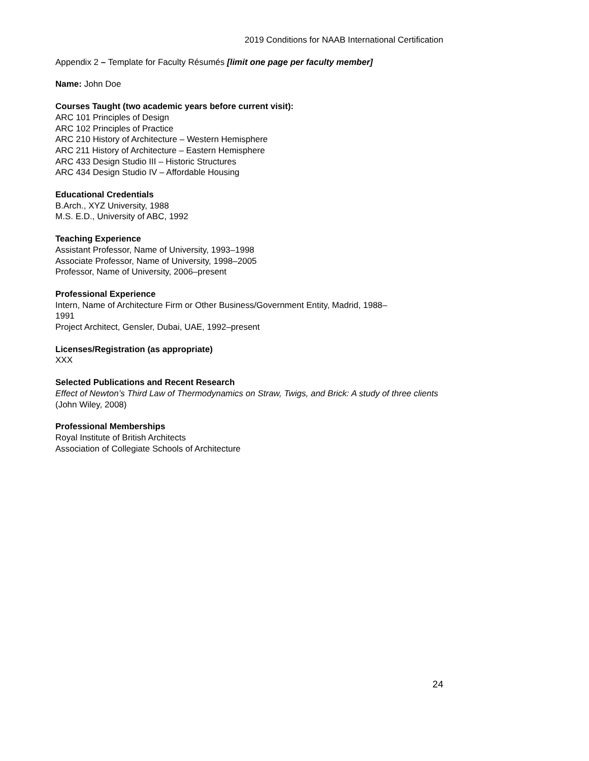2019 Conditions for NAAB International Certification
Appendix 2 – Template for Faculty Résumés [limit one page per faculty member]
Name: John Doe
Courses Taught (two academic years before current visit):
ARC 101 Principles of Design
ARC 102 Principles of Practice
ARC 210 History of Architecture – Western Hemisphere
ARC 211 History of Architecture – Eastern Hemisphere
ARC 433 Design Studio III – Historic Structures
ARC 434 Design Studio IV – Affordable Housing
Educational Credentials
B.Arch., XYZ University, 1988
M.S. E.D., University of ABC, 1992
Teaching Experience
Assistant Professor, Name of University, 1993–1998
Associate Professor, Name of University, 1998–2005
Professor, Name of University, 2006–present
Professional Experience
Intern, Name of Architecture Firm or Other Business/Government Entity, Madrid, 1988–
1991
Project Architect, Gensler, Dubai, UAE, 1992–present
Licenses/Registration (as appropriate)
XXX
Selected Publications and Recent Research
Effect of Newton’s Third Law of Thermodynamics on Straw, Twigs, and Brick: A study of three clients (John Wiley, 2008)
Professional Memberships
Royal Institute of British Architects
Association of Collegiate Schools of Architecture
24